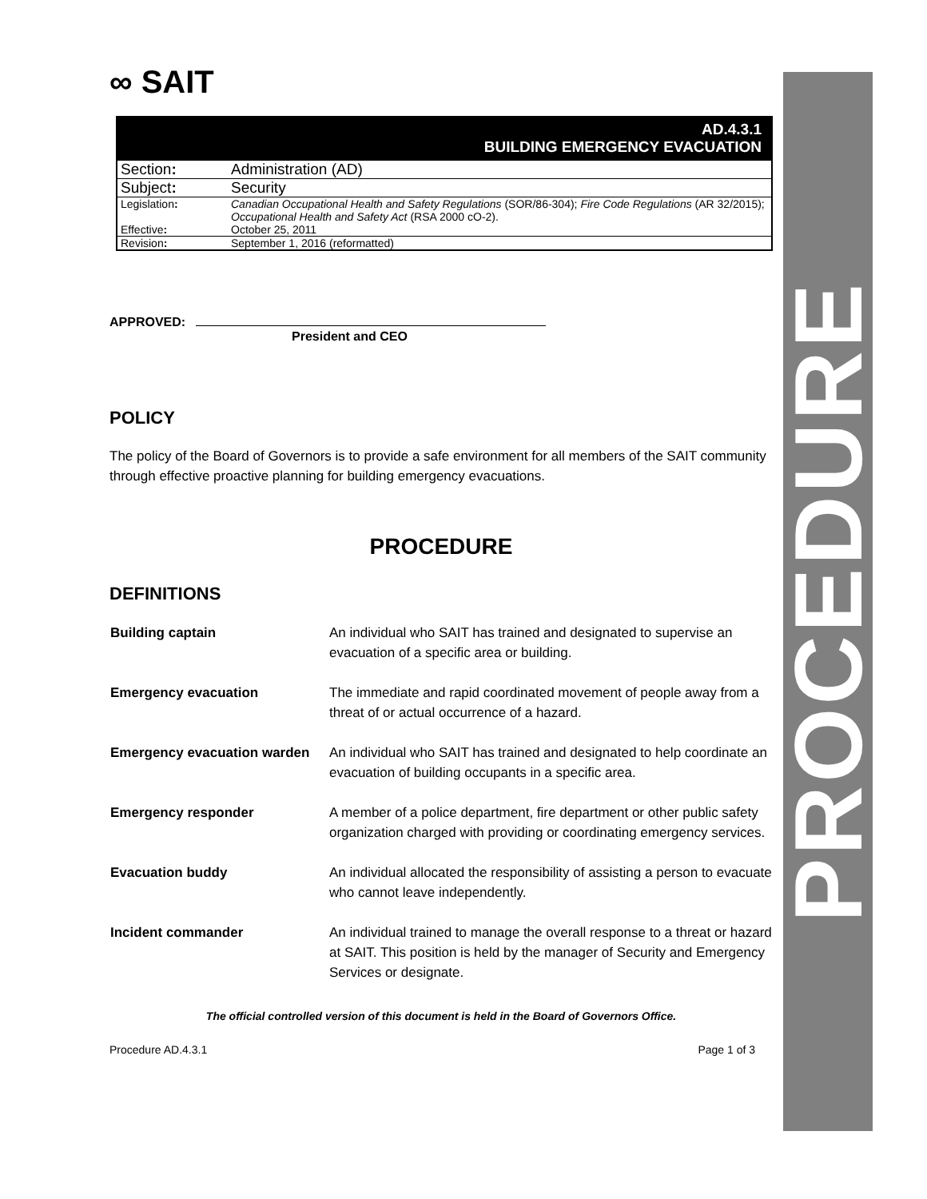PROCEDURE
∞ SAIT
AD.4.3.1
BUILDING EMERGENCY EVACUATION
| Section : | Administration (AD) |
| Subject : | Security |
| Legislation : | Canadian Occupational Health and Safety Regulations (SOR/86-304); Fire Code Regulations (AR 32/2015); Occupational Health and Safety Act (RSA 2000 cO-2). |
| Effective : | October 25, 2011 |
| Revision : | September 1, 2016 (reformatted) |
APPROVED:
President and CEO
POLICY
The policy of the Board of Governors is to provide a safe environment for all members of the SAIT community through effective proactive planning for building emergency evacuations.
PROCEDURE
DEFINITIONS
| Building captain | An individual who SAIT has trained and designated to supervise an evacuation of a specific area or building. |
| Emergency evacuation | The immediate and rapid coordinated movement of people away from a threat of or actual occurrence of a hazard. |
| Emergency evacuation warden | An individual who SAIT has trained and designated to help coordinate an evacuation of building occupants in a specific area. |
| Emergency responder | A member of a police department, fire department or other public safety organization charged with providing or coordinating emergency services. |
| Evacuation buddy | An individual allocated the responsibility of assisting a person to evacuate who cannot leave independently. |
| Incident commander | An individual trained to manage the overall response to a threat or hazard at SAIT. This position is held by the manager of Security and Emergency Services or designate. |
The official controlled version of this document is held in the Board of Governors Office.
Procedure AD.4.3.1 Page 1 of 3